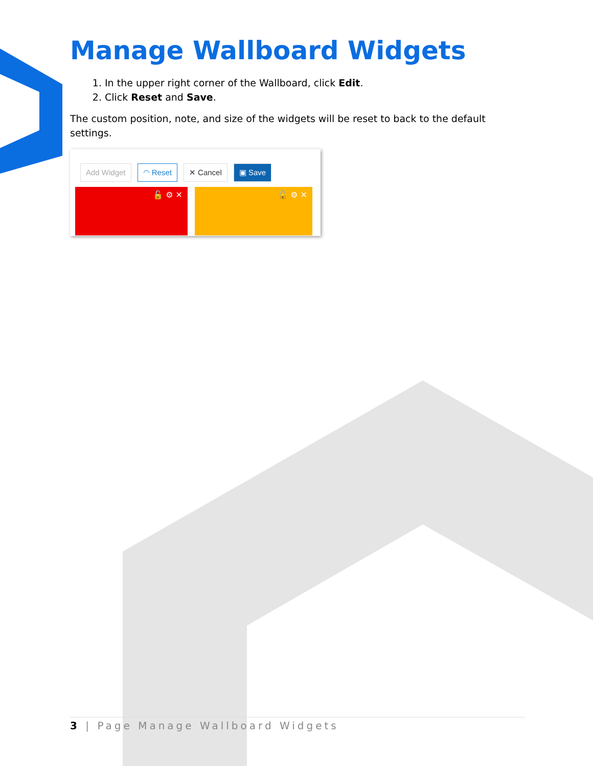Manage Wallboard Widgets
1. In the upper right corner of the Wallboard, click Edit.
2. Click Reset and Save.
The custom position, note, and size of the widgets will be reset to back to the default settings.
Add Widget ◠ Reset ✕ Cancel ▣ Save
🔓 ⚙ ✕ 🔓 ⚙ ✕
3 | Page Manage Wallboard Widgets